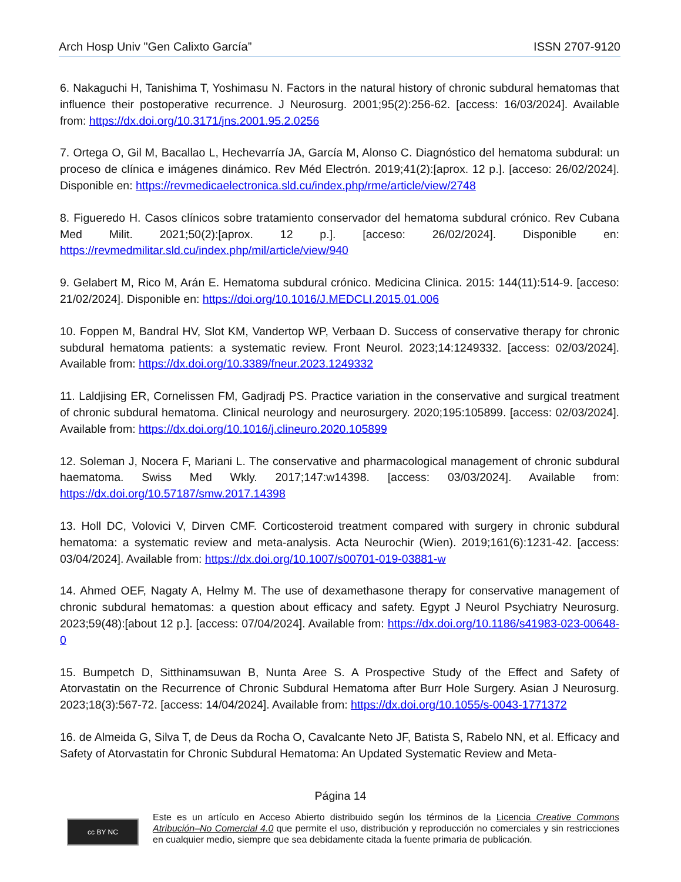Arch Hosp Univ "Gen Calixto García” ISSN 2707-9120
6. Nakaguchi H, Tanishima T, Yoshimasu N. Factors in the natural history of chronic subdural hematomas that influence their postoperative recurrence. J Neurosurg. 2001;95(2):256-62. [access: 16/03/2024]. Available from: https://dx.doi.org/10.3171/jns.2001.95.2.0256
7. Ortega O, Gil M, Bacallao L, Hechevarría JA, García M, Alonso C. Diagnóstico del hematoma subdural: un proceso de clínica e imágenes dinámico. Rev Méd Electrón. 2019;41(2):[aprox. 12 p.]. [acceso: 26/02/2024]. Disponible en: https://revmedicaelectronica.sld.cu/index.php/rme/article/view/2748
8. Figueredo H. Casos clínicos sobre tratamiento conservador del hematoma subdural crónico. Rev Cubana Med Milit. 2021;50(2):[aprox. 12 p.]. [acceso: 26/02/2024]. Disponible en: https://revmedmilitar.sld.cu/index.php/mil/article/view/940
9. Gelabert M, Rico M, Arán E. Hematoma subdural crónico. Medicina Clinica. 2015: 144(11):514-9. [acceso: 21/02/2024]. Disponible en: https://doi.org/10.1016/J.MEDCLI.2015.01.006
10. Foppen M, Bandral HV, Slot KM, Vandertop WP, Verbaan D. Success of conservative therapy for chronic subdural hematoma patients: a systematic review. Front Neurol. 2023;14:1249332. [access: 02/03/2024]. Available from: https://dx.doi.org/10.3389/fneur.2023.1249332
11. Laldjising ER, Cornelissen FM, Gadjradj PS. Practice variation in the conservative and surgical treatment of chronic subdural hematoma. Clinical neurology and neurosurgery. 2020;195:105899. [access: 02/03/2024]. Available from: https://dx.doi.org/10.1016/j.clineuro.2020.105899
12. Soleman J, Nocera F, Mariani L. The conservative and pharmacological management of chronic subdural haematoma. Swiss Med Wkly. 2017;147:w14398. [access: 03/03/2024]. Available from: https://dx.doi.org/10.57187/smw.2017.14398
13. Holl DC, Volovici V, Dirven CMF. Corticosteroid treatment compared with surgery in chronic subdural hematoma: a systematic review and meta-analysis. Acta Neurochir (Wien). 2019;161(6):1231-42. [access: 03/04/2024]. Available from: https://dx.doi.org/10.1007/s00701-019-03881-w
14. Ahmed OEF, Nagaty A, Helmy M. The use of dexamethasone therapy for conservative management of chronic subdural hematomas: a question about efficacy and safety. Egypt J Neurol Psychiatry Neurosurg. 2023;59(48):[about 12 p.]. [access: 07/04/2024]. Available from: https://dx.doi.org/10.1186/s41983-023-00648-0
15. Bumpetch D, Sitthinamsuwan B, Nunta Aree S. A Prospective Study of the Effect and Safety of Atorvastatin on the Recurrence of Chronic Subdural Hematoma after Burr Hole Surgery. Asian J Neurosurg. 2023;18(3):567-72. [access: 14/04/2024]. Available from: https://dx.doi.org/10.1055/s-0043-1771372
16. de Almeida G, Silva T, de Deus da Rocha O, Cavalcante Neto JF, Batista S, Rabelo NN, et al. Efficacy and Safety of Atorvastatin for Chronic Subdural Hematoma: An Updated Systematic Review and Meta-
Página 14
cc BY NC
Este es un artículo en Acceso Abierto distribuido según los términos de la Licencia Creative Commons Atribución–No Comercial 4.0 que permite el uso, distribución y reproducción no comerciales y sin restricciones en cualquier medio, siempre que sea debidamente citada la fuente primaria de publicación.